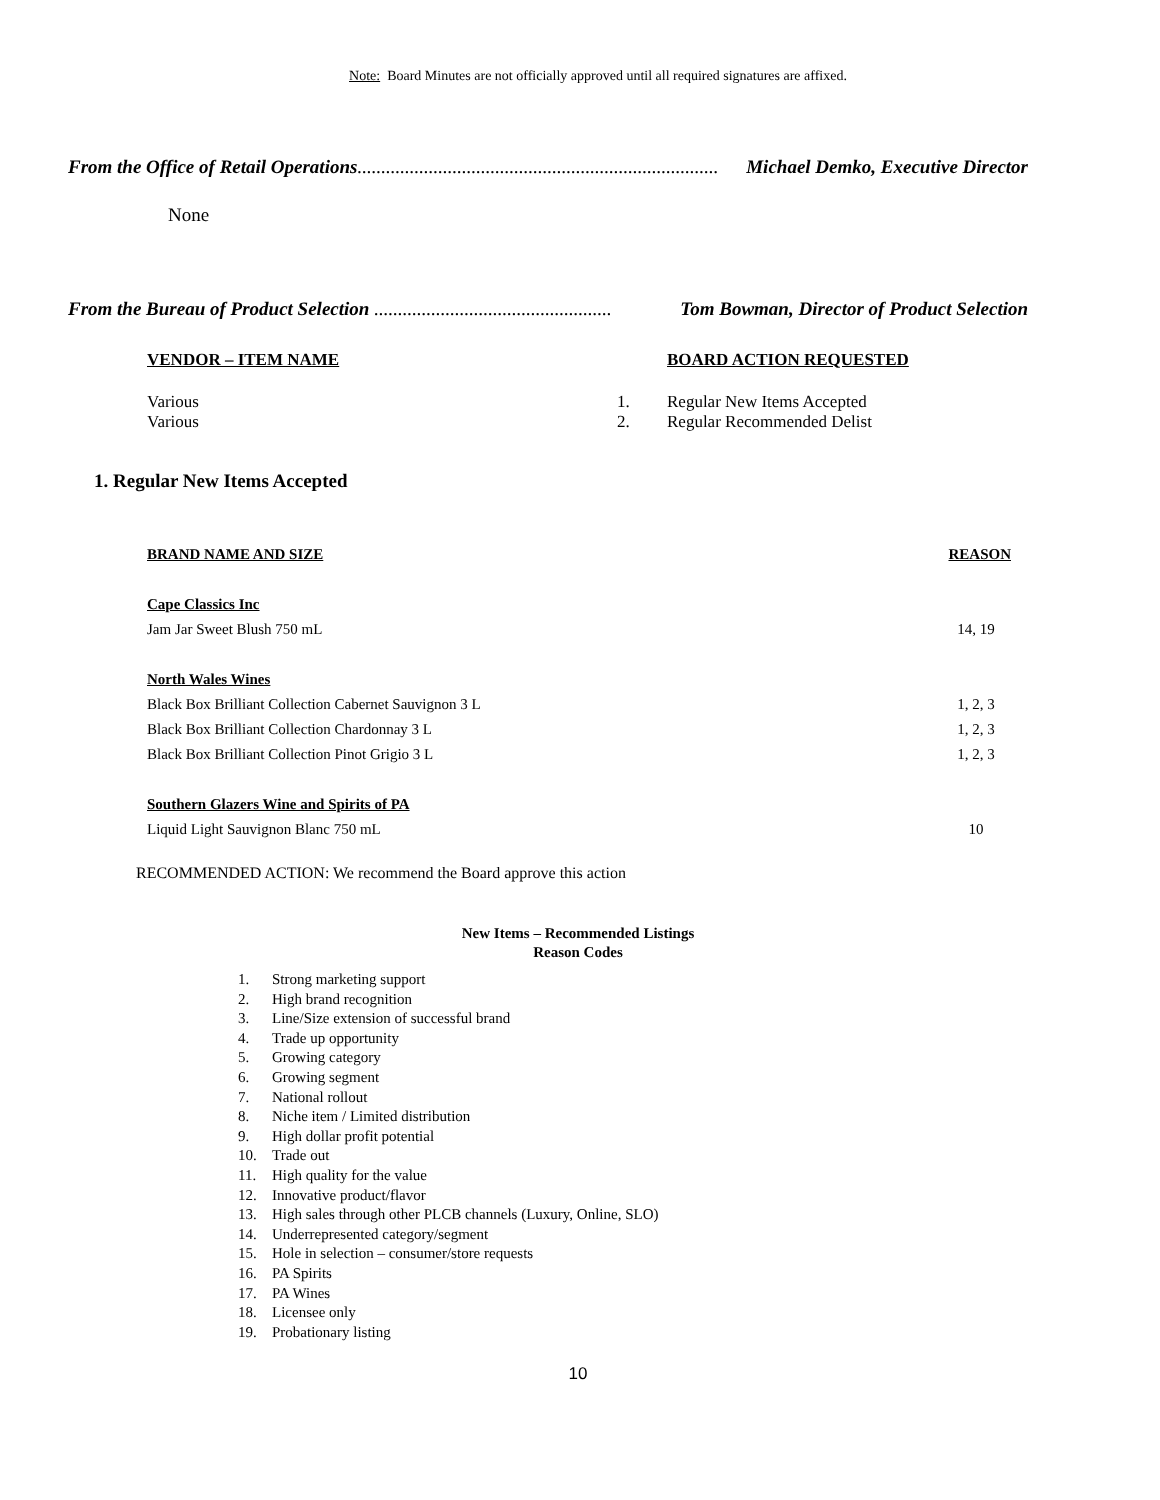Note: Board Minutes are not officially approved until all required signatures are affixed.
From the Office of Retail Operations............................................................................ Michael Demko, Executive Director
None
From the Bureau of Product Selection .................................................. Tom Bowman, Director of Product Selection
| VENDOR – ITEM NAME | | BOARD ACTION REQUESTED |
| --- | --- | --- |
| Various | 1. | Regular New Items Accepted |
| Various | 2. | Regular Recommended Delist |
1. Regular New Items Accepted
| BRAND NAME AND SIZE | REASON |
| --- | --- |
| Cape Classics Inc | |
| Jam Jar Sweet Blush 750 mL | 14, 19 |
| North Wales Wines | |
| Black Box Brilliant Collection Cabernet Sauvignon 3 L | 1, 2, 3 |
| Black Box Brilliant Collection Chardonnay 3 L | 1, 2, 3 |
| Black Box Brilliant Collection Pinot Grigio 3 L | 1, 2, 3 |
| Southern Glazers Wine and Spirits of PA | |
| Liquid Light Sauvignon Blanc 750 mL | 10 |
RECOMMENDED ACTION: We recommend the Board approve this action
New Items – Recommended Listings
Reason Codes
1. Strong marketing support
2. High brand recognition
3. Line/Size extension of successful brand
4. Trade up opportunity
5. Growing category
6. Growing segment
7. National rollout
8. Niche item / Limited distribution
9. High dollar profit potential
10. Trade out
11. High quality for the value
12. Innovative product/flavor
13. High sales through other PLCB channels (Luxury, Online, SLO)
14. Underrepresented category/segment
15. Hole in selection – consumer/store requests
16. PA Spirits
17. PA Wines
18. Licensee only
19. Probationary listing
10